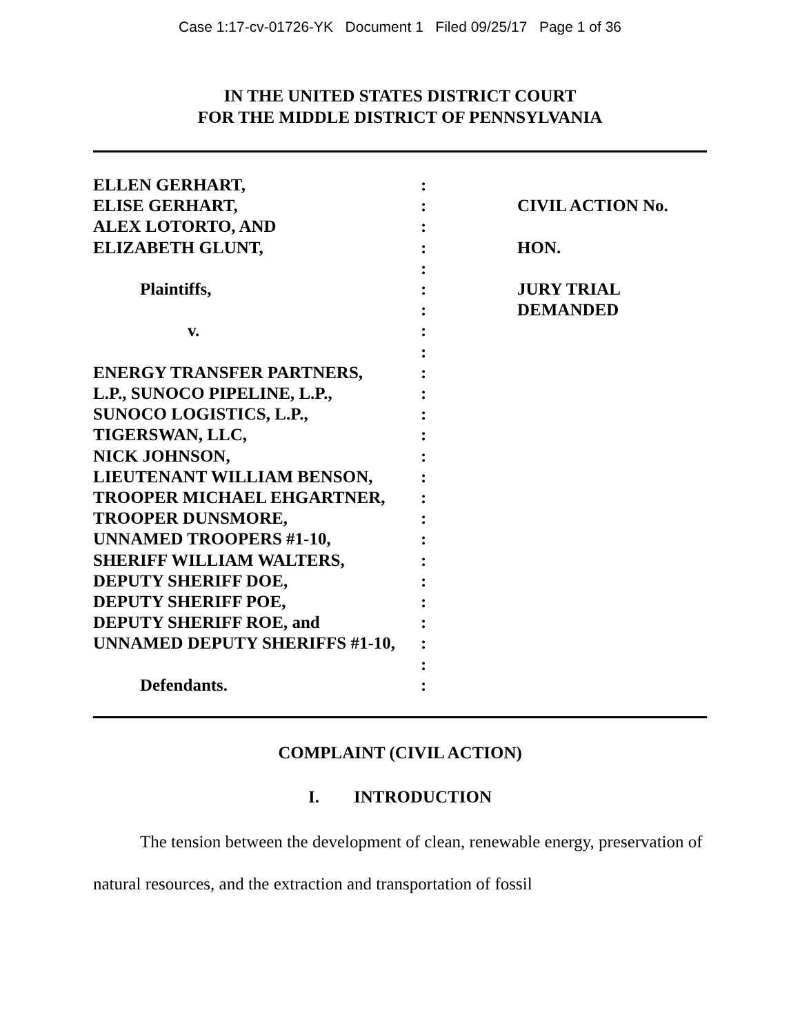Case 1:17-cv-01726-YK Document 1 Filed 09/25/17 Page 1 of 36
IN THE UNITED STATES DISTRICT COURT
FOR THE MIDDLE DISTRICT OF PENNSYLVANIA
ELLEN GERHART,
ELISE GERHART,
ALEX LOTORTO, AND
ELIZABETH GLUNT,
Plaintiffs,
v.
ENERGY TRANSFER PARTNERS,
L.P., SUNOCO PIPELINE, L.P.,
SUNOCO LOGISTICS, L.P.,
TIGERSWAN, LLC,
NICK JOHNSON,
LIEUTENANT WILLIAM BENSON,
TROOPER MICHAEL EHGARTNER,
TROOPER DUNSMORE,
UNNAMED TROOPERS #1-10,
SHERIFF WILLIAM WALTERS,
DEPUTY SHERIFF DOE,
DEPUTY SHERIFF POE,
DEPUTY SHERIFF ROE, and
UNNAMED DEPUTY SHERIFFS #1-10,
Defendants.
:
:
:
:
:
:
:
:
:
:
:
:
:
:
:
:
:
:
:
:
:
:
:
:
:
CIVIL ACTION No.
HON.
JURY TRIAL
DEMANDED
COMPLAINT (CIVIL ACTION)
I. INTRODUCTION
The tension between the development of clean, renewable energy, preservation of natural resources, and the extraction and transportation of fossil